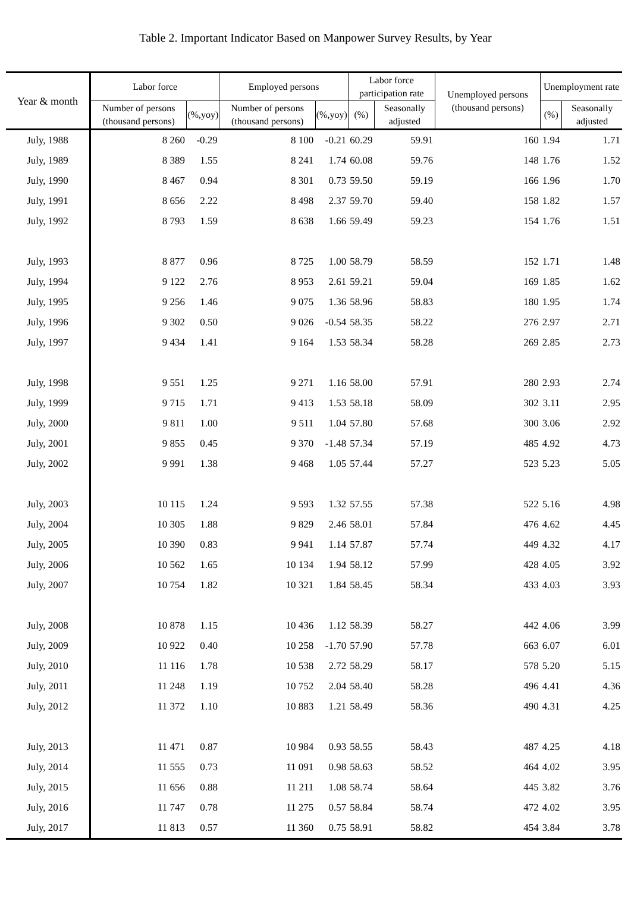Table 2. Important Indicator Based on Manpower Survey Results, by Year
| Year & month | Labor force | | Employed persons | | Labor force participation rate | | Unemployed persons (thousand persons) | Unemployment rate | |
| --- | --- | --- | --- | --- | --- | --- | --- | --- | --- |
| | Number of persons (thousand persons) | (%,yoy) | Number of persons (thousand persons) | (%,yoy) | (%) | Seasonally adjusted | | (%) | Seasonally adjusted |
| July, 1988 | 8 260 | -0.29 | 8 100 | -0.21 | 60.29 | 59.91 | 160 | 1.94 | 1.71 |
| July, 1989 | 8 389 | 1.55 | 8 241 | 1.74 | 60.08 | 59.76 | 148 | 1.76 | 1.52 |
| July, 1990 | 8 467 | 0.94 | 8 301 | 0.73 | 59.50 | 59.19 | 166 | 1.96 | 1.70 |
| July, 1991 | 8 656 | 2.22 | 8 498 | 2.37 | 59.70 | 59.40 | 158 | 1.82 | 1.57 |
| July, 1992 | 8 793 | 1.59 | 8 638 | 1.66 | 59.49 | 59.23 | 154 | 1.76 | 1.51 |
| July, 1993 | 8 877 | 0.96 | 8 725 | 1.00 | 58.79 | 58.59 | 152 | 1.71 | 1.48 |
| July, 1994 | 9 122 | 2.76 | 8 953 | 2.61 | 59.21 | 59.04 | 169 | 1.85 | 1.62 |
| July, 1995 | 9 256 | 1.46 | 9 075 | 1.36 | 58.96 | 58.83 | 180 | 1.95 | 1.74 |
| July, 1996 | 9 302 | 0.50 | 9 026 | -0.54 | 58.35 | 58.22 | 276 | 2.97 | 2.71 |
| July, 1997 | 9 434 | 1.41 | 9 164 | 1.53 | 58.34 | 58.28 | 269 | 2.85 | 2.73 |
| July, 1998 | 9 551 | 1.25 | 9 271 | 1.16 | 58.00 | 57.91 | 280 | 2.93 | 2.74 |
| July, 1999 | 9 715 | 1.71 | 9 413 | 1.53 | 58.18 | 58.09 | 302 | 3.11 | 2.95 |
| July, 2000 | 9 811 | 1.00 | 9 511 | 1.04 | 57.80 | 57.68 | 300 | 3.06 | 2.92 |
| July, 2001 | 9 855 | 0.45 | 9 370 | -1.48 | 57.34 | 57.19 | 485 | 4.92 | 4.73 |
| July, 2002 | 9 991 | 1.38 | 9 468 | 1.05 | 57.44 | 57.27 | 523 | 5.23 | 5.05 |
| July, 2003 | 10 115 | 1.24 | 9 593 | 1.32 | 57.55 | 57.38 | 522 | 5.16 | 4.98 |
| July, 2004 | 10 305 | 1.88 | 9 829 | 2.46 | 58.01 | 57.84 | 476 | 4.62 | 4.45 |
| July, 2005 | 10 390 | 0.83 | 9 941 | 1.14 | 57.87 | 57.74 | 449 | 4.32 | 4.17 |
| July, 2006 | 10 562 | 1.65 | 10 134 | 1.94 | 58.12 | 57.99 | 428 | 4.05 | 3.92 |
| July, 2007 | 10 754 | 1.82 | 10 321 | 1.84 | 58.45 | 58.34 | 433 | 4.03 | 3.93 |
| July, 2008 | 10 878 | 1.15 | 10 436 | 1.12 | 58.39 | 58.27 | 442 | 4.06 | 3.99 |
| July, 2009 | 10 922 | 0.40 | 10 258 | -1.70 | 57.90 | 57.78 | 663 | 6.07 | 6.01 |
| July, 2010 | 11 116 | 1.78 | 10 538 | 2.72 | 58.29 | 58.17 | 578 | 5.20 | 5.15 |
| July, 2011 | 11 248 | 1.19 | 10 752 | 2.04 | 58.40 | 58.28 | 496 | 4.41 | 4.36 |
| July, 2012 | 11 372 | 1.10 | 10 883 | 1.21 | 58.49 | 58.36 | 490 | 4.31 | 4.25 |
| July, 2013 | 11 471 | 0.87 | 10 984 | 0.93 | 58.55 | 58.43 | 487 | 4.25 | 4.18 |
| July, 2014 | 11 555 | 0.73 | 11 091 | 0.98 | 58.63 | 58.52 | 464 | 4.02 | 3.95 |
| July, 2015 | 11 656 | 0.88 | 11 211 | 1.08 | 58.74 | 58.64 | 445 | 3.82 | 3.76 |
| July, 2016 | 11 747 | 0.78 | 11 275 | 0.57 | 58.84 | 58.74 | 472 | 4.02 | 3.95 |
| July, 2017 | 11 813 | 0.57 | 11 360 | 0.75 | 58.91 | 58.82 | 454 | 3.84 | 3.78 |